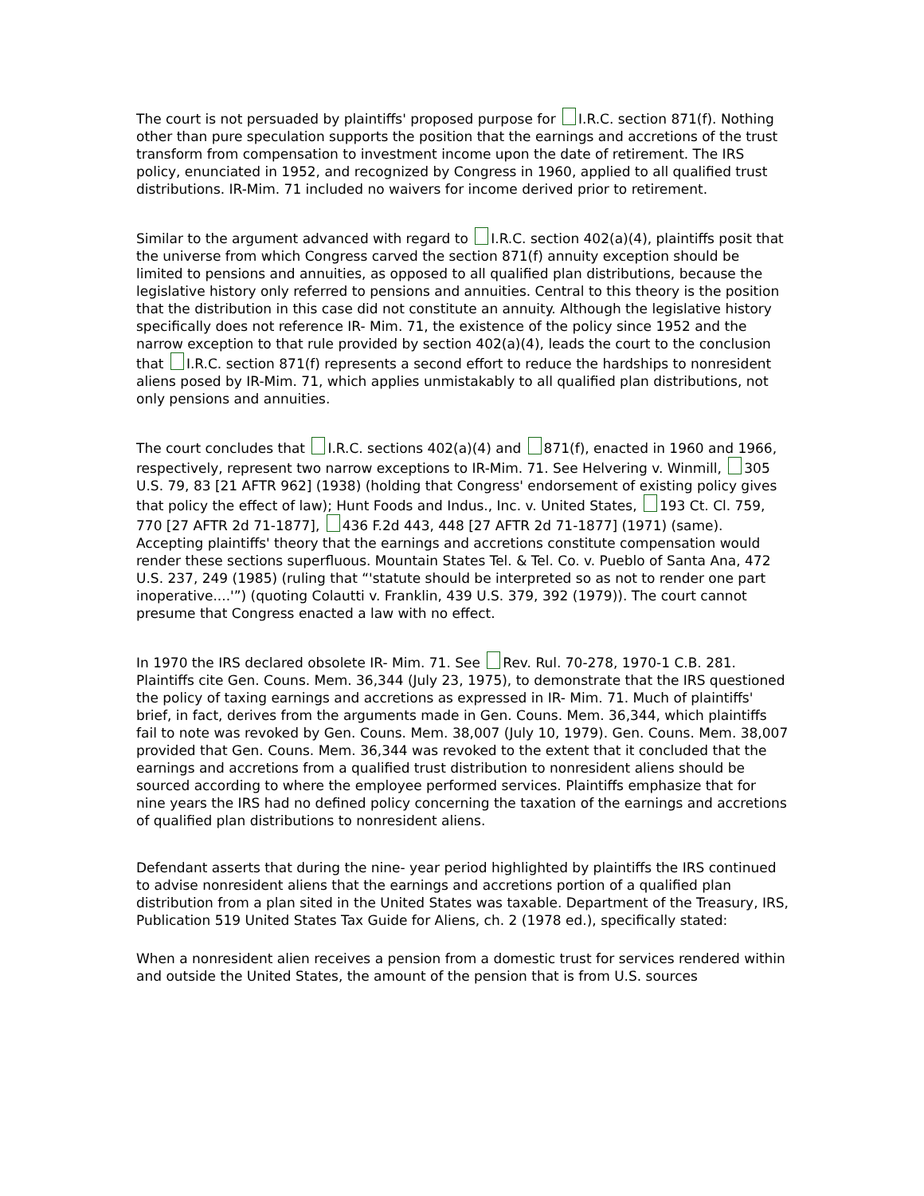The court is not persuaded by plaintiffs' proposed purpose for I.R.C. section 871(f). Nothing other than pure speculation supports the position that the earnings and accretions of the trust transform from compensation to investment income upon the date of retirement. The IRS policy, enunciated in 1952, and recognized by Congress in 1960, applied to all qualified trust distributions. IR-Mim. 71 included no waivers for income derived prior to retirement.
Similar to the argument advanced with regard to I.R.C. section 402(a)(4), plaintiffs posit that the universe from which Congress carved the section 871(f) annuity exception should be limited to pensions and annuities, as opposed to all qualified plan distributions, because the legislative history only referred to pensions and annuities. Central to this theory is the position that the distribution in this case did not constitute an annuity. Although the legislative history specifically does not reference IR- Mim. 71, the existence of the policy since 1952 and the narrow exception to that rule provided by section 402(a)(4), leads the court to the conclusion that I.R.C. section 871(f) represents a second effort to reduce the hardships to nonresident aliens posed by IR-Mim. 71, which applies unmistakably to all qualified plan distributions, not only pensions and annuities.
The court concludes that I.R.C. sections 402(a)(4) and 871(f), enacted in 1960 and 1966, respectively, represent two narrow exceptions to IR-Mim. 71. See Helvering v. Winmill, 305 U.S. 79, 83 [21 AFTR 962] (1938) (holding that Congress' endorsement of existing policy gives that policy the effect of law); Hunt Foods and Indus., Inc. v. United States, 193 Ct. Cl. 759, 770 [27 AFTR 2d 71-1877], 436 F.2d 443, 448 [27 AFTR 2d 71-1877] (1971) (same). Accepting plaintiffs' theory that the earnings and accretions constitute compensation would render these sections superfluous. Mountain States Tel. & Tel. Co. v. Pueblo of Santa Ana, 472 U.S. 237, 249 (1985) (ruling that “'statute should be interpreted so as not to render one part inoperative....'”) (quoting Colautti v. Franklin, 439 U.S. 379, 392 (1979)). The court cannot presume that Congress enacted a law with no effect.
In 1970 the IRS declared obsolete IR- Mim. 71. See Rev. Rul. 70-278, 1970-1 C.B. 281. Plaintiffs cite Gen. Couns. Mem. 36,344 (July 23, 1975), to demonstrate that the IRS questioned the policy of taxing earnings and accretions as expressed in IR- Mim. 71. Much of plaintiffs' brief, in fact, derives from the arguments made in Gen. Couns. Mem. 36,344, which plaintiffs fail to note was revoked by Gen. Couns. Mem. 38,007 (July 10, 1979). Gen. Couns. Mem. 38,007 provided that Gen. Couns. Mem. 36,344 was revoked to the extent that it concluded that the earnings and accretions from a qualified trust distribution to nonresident aliens should be sourced according to where the employee performed services. Plaintiffs emphasize that for nine years the IRS had no defined policy concerning the taxation of the earnings and accretions of qualified plan distributions to nonresident aliens.
Defendant asserts that during the nine- year period highlighted by plaintiffs the IRS continued to advise nonresident aliens that the earnings and accretions portion of a qualified plan distribution from a plan sited in the United States was taxable. Department of the Treasury, IRS, Publication 519 United States Tax Guide for Aliens, ch. 2 (1978 ed.), specifically stated:
When a nonresident alien receives a pension from a domestic trust for services rendered within and outside the United States, the amount of the pension that is from U.S. sources